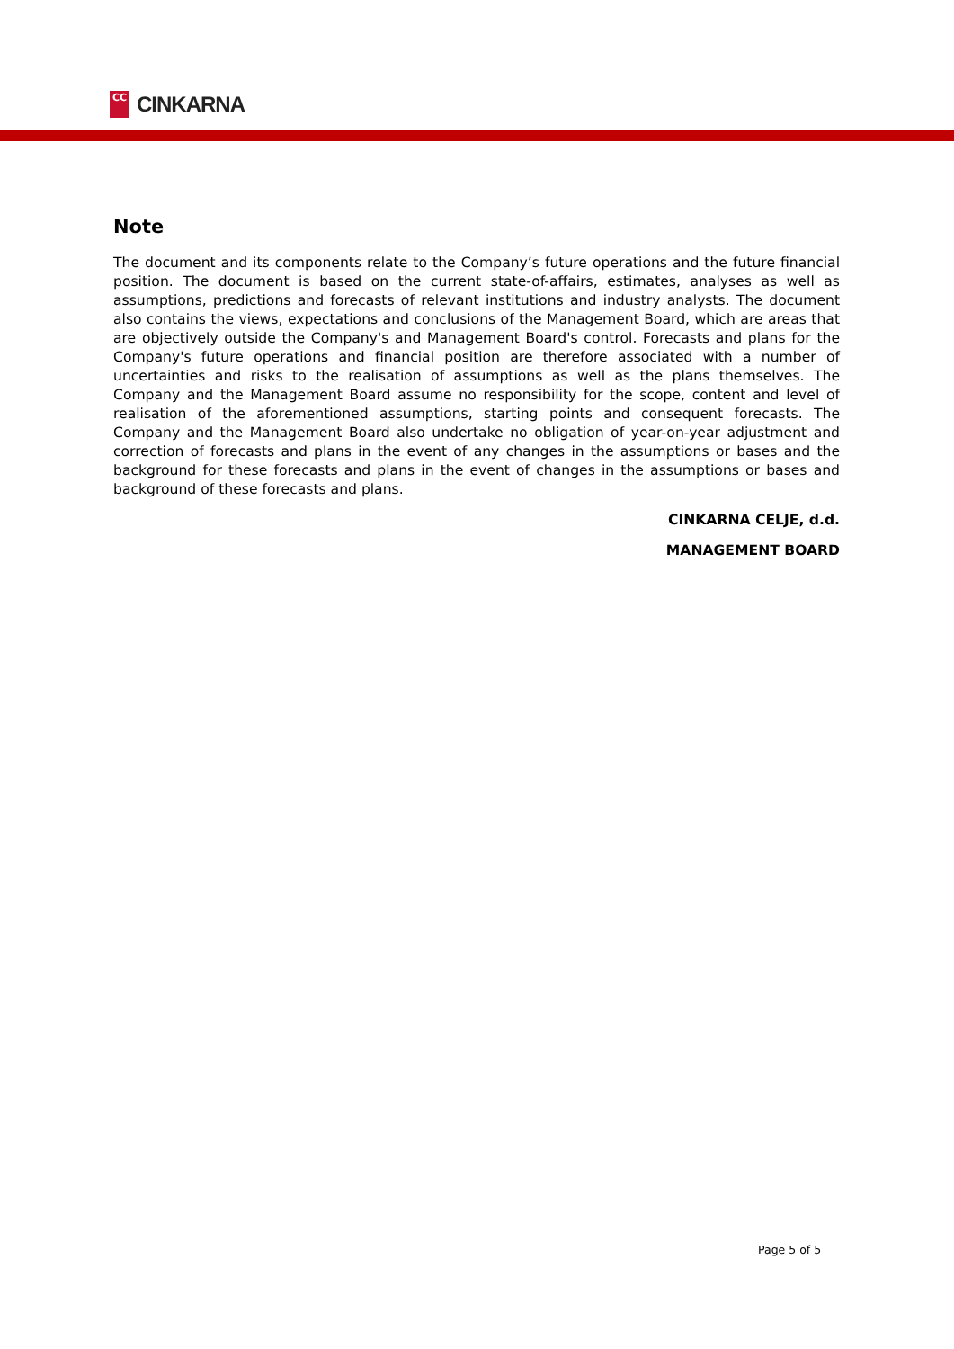CC
CINKARNA
Note
The document and its components relate to the Company’s future operations and the future financial position. The document is based on the current state-of-affairs, estimates, analyses as well as assumptions, predictions and forecasts of relevant institutions and industry analysts. The document also contains the views, expectations and conclusions of the Management Board, which are areas that are objectively outside the Company's and Management Board's control. Forecasts and plans for the Company's future operations and financial position are therefore associated with a number of uncertainties and risks to the realisation of assumptions as well as the plans themselves. The Company and the Management Board assume no responsibility for the scope, content and level of realisation of the aforementioned assumptions, starting points and consequent forecasts. The Company and the Management Board also undertake no obligation of year-on-year adjustment and correction of forecasts and plans in the event of any changes in the assumptions or bases and the background for these forecasts and plans in the event of changes in the assumptions or bases and background of these forecasts and plans.
CINKARNA CELJE, d.d.
MANAGEMENT BOARD
Page 5 of 5